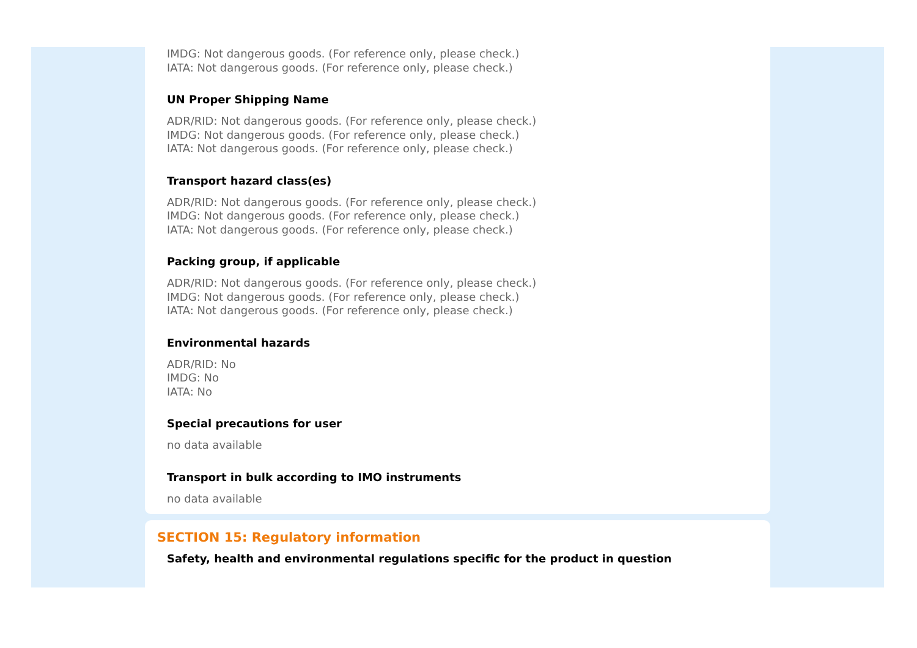IMDG: Not dangerous goods. (For reference only, please check.)
IATA: Not dangerous goods. (For reference only, please check.)
UN Proper Shipping Name
ADR/RID: Not dangerous goods. (For reference only, please check.)
IMDG: Not dangerous goods. (For reference only, please check.)
IATA: Not dangerous goods. (For reference only, please check.)
Transport hazard class(es)
ADR/RID: Not dangerous goods. (For reference only, please check.)
IMDG: Not dangerous goods. (For reference only, please check.)
IATA: Not dangerous goods. (For reference only, please check.)
Packing group, if applicable
ADR/RID: Not dangerous goods. (For reference only, please check.)
IMDG: Not dangerous goods. (For reference only, please check.)
IATA: Not dangerous goods. (For reference only, please check.)
Environmental hazards
ADR/RID: No
IMDG: No
IATA: No
Special precautions for user
no data available
Transport in bulk according to IMO instruments
no data available
SECTION 15: Regulatory information
Safety, health and environmental regulations specific for the product in question